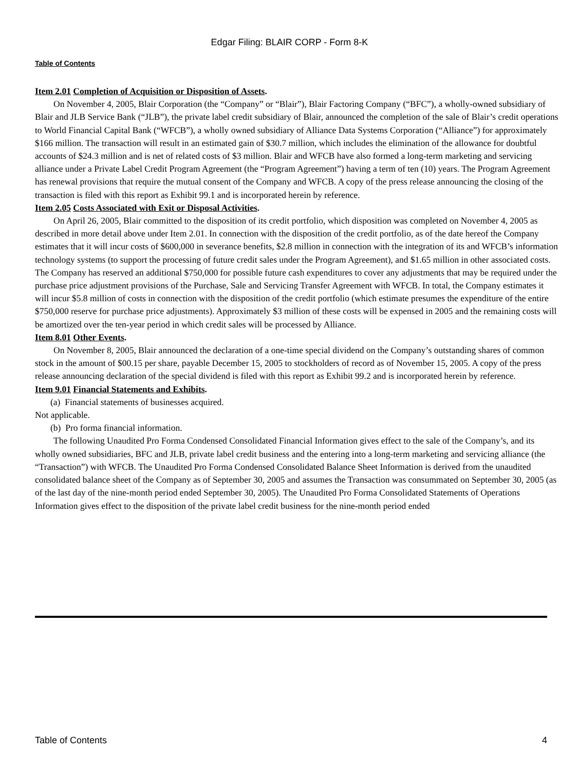Edgar Filing: BLAIR CORP - Form 8-K
Table of Contents
Item 2.01 Completion of Acquisition or Disposition of Assets.
On November 4, 2005, Blair Corporation (the “Company” or “Blair”), Blair Factoring Company (“BFC”), a wholly-owned subsidiary of Blair and JLB Service Bank (“JLB”), the private label credit subsidiary of Blair, announced the completion of the sale of Blair’s credit operations to World Financial Capital Bank (“WFCB”), a wholly owned subsidiary of Alliance Data Systems Corporation (“Alliance”) for approximately $166 million. The transaction will result in an estimated gain of $30.7 million, which includes the elimination of the allowance for doubtful accounts of $24.3 million and is net of related costs of $3 million. Blair and WFCB have also formed a long-term marketing and servicing alliance under a Private Label Credit Program Agreement (the “Program Agreement”) having a term of ten (10) years. The Program Agreement has renewal provisions that require the mutual consent of the Company and WFCB. A copy of the press release announcing the closing of the transaction is filed with this report as Exhibit 99.1 and is incorporated herein by reference.
Item 2.05 Costs Associated with Exit or Disposal Activities.
On April 26, 2005, Blair committed to the disposition of its credit portfolio, which disposition was completed on November 4, 2005 as described in more detail above under Item 2.01. In connection with the disposition of the credit portfolio, as of the date hereof the Company estimates that it will incur costs of $600,000 in severance benefits, $2.8 million in connection with the integration of its and WFCB’s information technology systems (to support the processing of future credit sales under the Program Agreement), and $1.65 million in other associated costs. The Company has reserved an additional $750,000 for possible future cash expenditures to cover any adjustments that may be required under the purchase price adjustment provisions of the Purchase, Sale and Servicing Transfer Agreement with WFCB. In total, the Company estimates it will incur $5.8 million of costs in connection with the disposition of the credit portfolio (which estimate presumes the expenditure of the entire $750,000 reserve for purchase price adjustments). Approximately $3 million of these costs will be expensed in 2005 and the remaining costs will be amortized over the ten-year period in which credit sales will be processed by Alliance.
Item 8.01 Other Events.
On November 8, 2005, Blair announced the declaration of a one-time special dividend on the Company’s outstanding shares of common stock in the amount of $00.15 per share, payable December 15, 2005 to stockholders of record as of November 15, 2005. A copy of the press release announcing declaration of the special dividend is filed with this report as Exhibit 99.2 and is incorporated herein by reference.
Item 9.01 Financial Statements and Exhibits.
(a) Financial statements of businesses acquired.
Not applicable.
(b) Pro forma financial information.
The following Unaudited Pro Forma Condensed Consolidated Financial Information gives effect to the sale of the Company’s, and its wholly owned subsidiaries, BFC and JLB, private label credit business and the entering into a long-term marketing and servicing alliance (the “Transaction”) with WFCB. The Unaudited Pro Forma Condensed Consolidated Balance Sheet Information is derived from the unaudited consolidated balance sheet of the Company as of September 30, 2005 and assumes the Transaction was consummated on September 30, 2005 (as of the last day of the nine-month period ended September 30, 2005). The Unaudited Pro Forma Consolidated Statements of Operations Information gives effect to the disposition of the private label credit business for the nine-month period ended
Table of Contents 4